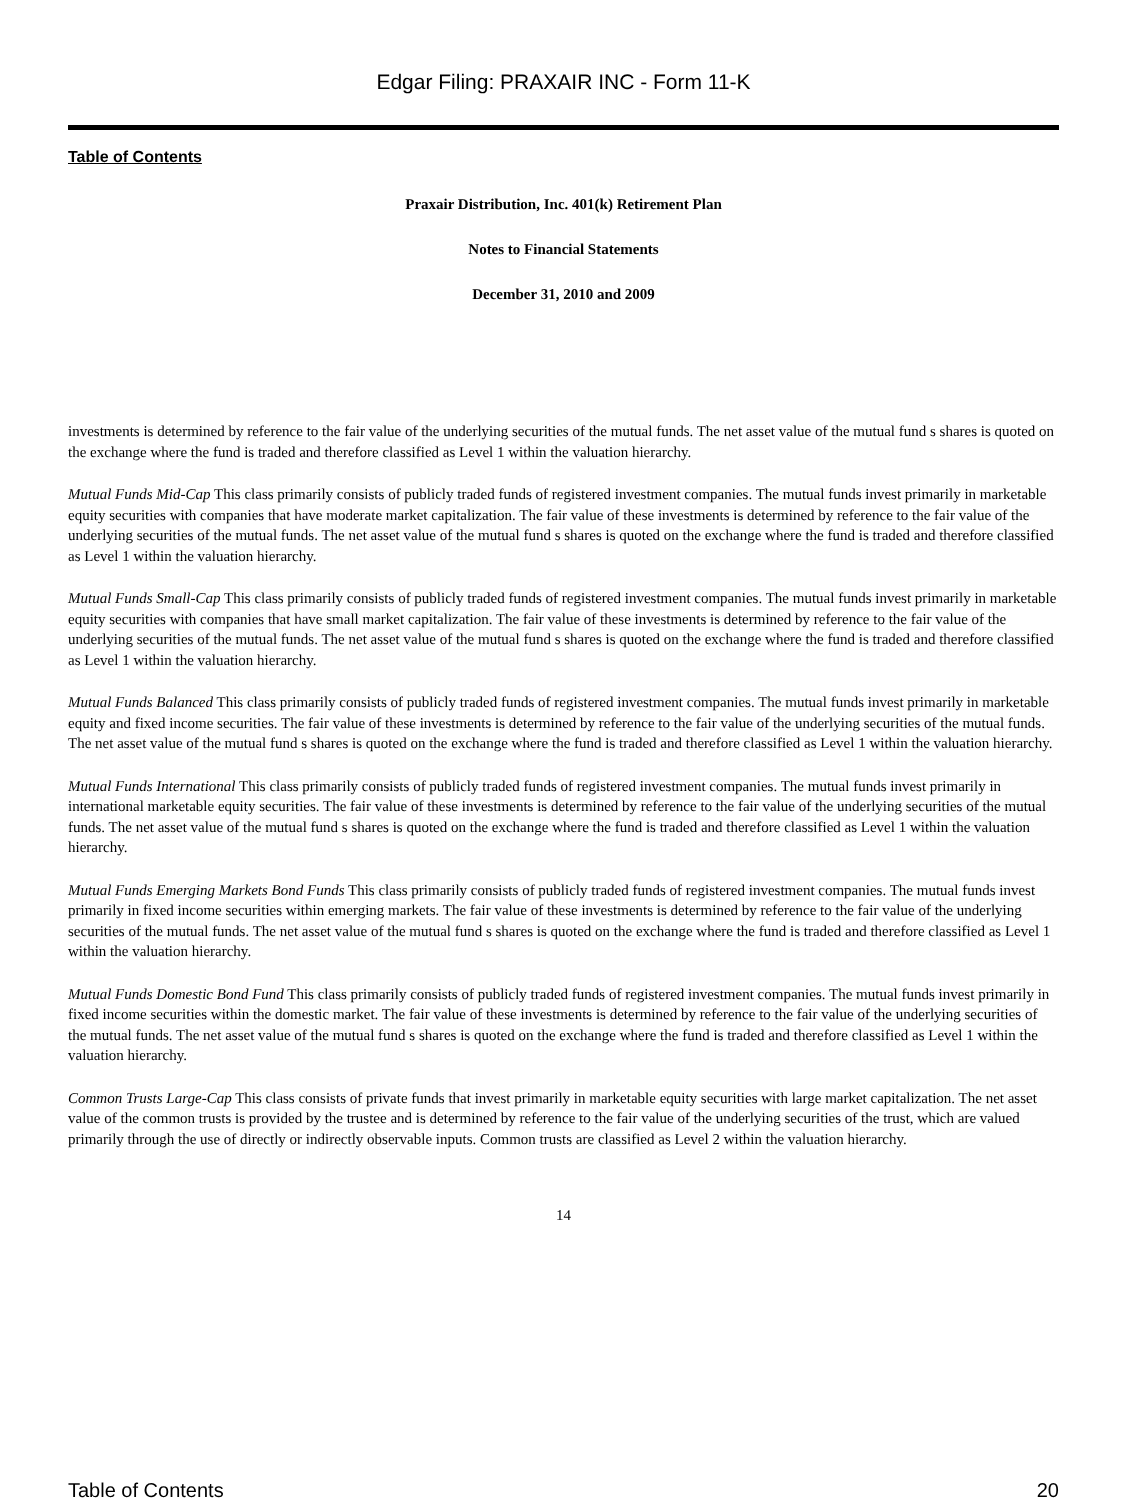Edgar Filing: PRAXAIR INC - Form 11-K
Table of Contents
Praxair Distribution, Inc. 401(k) Retirement Plan
Notes to Financial Statements
December 31, 2010 and 2009
investments is determined by reference to the fair value of the underlying securities of the mutual funds. The net asset value of the mutual fund s shares is quoted on the exchange where the fund is traded and therefore classified as Level 1 within the valuation hierarchy.
Mutual Funds Mid-Cap This class primarily consists of publicly traded funds of registered investment companies. The mutual funds invest primarily in marketable equity securities with companies that have moderate market capitalization. The fair value of these investments is determined by reference to the fair value of the underlying securities of the mutual funds. The net asset value of the mutual fund s shares is quoted on the exchange where the fund is traded and therefore classified as Level 1 within the valuation hierarchy.
Mutual Funds Small-Cap This class primarily consists of publicly traded funds of registered investment companies. The mutual funds invest primarily in marketable equity securities with companies that have small market capitalization. The fair value of these investments is determined by reference to the fair value of the underlying securities of the mutual funds. The net asset value of the mutual fund s shares is quoted on the exchange where the fund is traded and therefore classified as Level 1 within the valuation hierarchy.
Mutual Funds Balanced This class primarily consists of publicly traded funds of registered investment companies. The mutual funds invest primarily in marketable equity and fixed income securities. The fair value of these investments is determined by reference to the fair value of the underlying securities of the mutual funds. The net asset value of the mutual fund s shares is quoted on the exchange where the fund is traded and therefore classified as Level 1 within the valuation hierarchy.
Mutual Funds International This class primarily consists of publicly traded funds of registered investment companies. The mutual funds invest primarily in international marketable equity securities. The fair value of these investments is determined by reference to the fair value of the underlying securities of the mutual funds. The net asset value of the mutual fund s shares is quoted on the exchange where the fund is traded and therefore classified as Level 1 within the valuation hierarchy.
Mutual Funds Emerging Markets Bond Funds This class primarily consists of publicly traded funds of registered investment companies. The mutual funds invest primarily in fixed income securities within emerging markets. The fair value of these investments is determined by reference to the fair value of the underlying securities of the mutual funds. The net asset value of the mutual fund s shares is quoted on the exchange where the fund is traded and therefore classified as Level 1 within the valuation hierarchy.
Mutual Funds Domestic Bond Fund This class primarily consists of publicly traded funds of registered investment companies. The mutual funds invest primarily in fixed income securities within the domestic market. The fair value of these investments is determined by reference to the fair value of the underlying securities of the mutual funds. The net asset value of the mutual fund s shares is quoted on the exchange where the fund is traded and therefore classified as Level 1 within the valuation hierarchy.
Common Trusts Large-Cap This class consists of private funds that invest primarily in marketable equity securities with large market capitalization. The net asset value of the common trusts is provided by the trustee and is determined by reference to the fair value of the underlying securities of the trust, which are valued primarily through the use of directly or indirectly observable inputs. Common trusts are classified as Level 2 within the valuation hierarchy.
14
Table of Contents 20